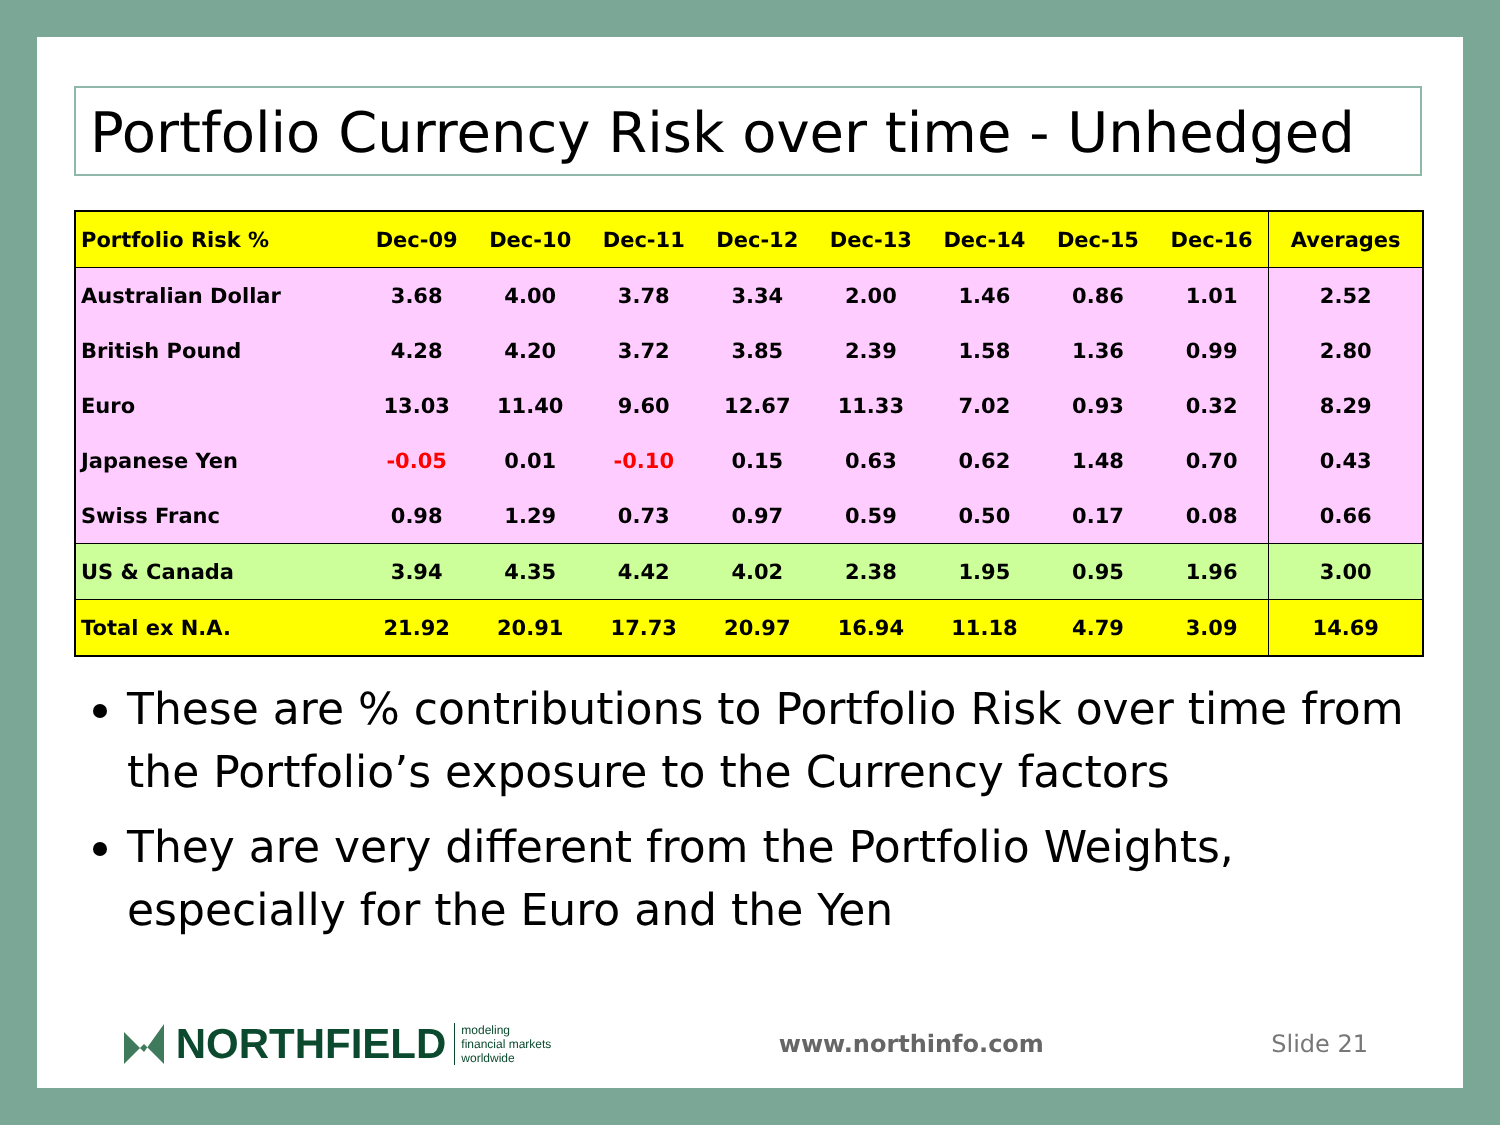Portfolio Currency Risk over time - Unhedged
| Portfolio Risk % | Dec-09 | Dec-10 | Dec-11 | Dec-12 | Dec-13 | Dec-14 | Dec-15 | Dec-16 | Averages |
| --- | --- | --- | --- | --- | --- | --- | --- | --- | --- |
| Australian Dollar | 3.68 | 4.00 | 3.78 | 3.34 | 2.00 | 1.46 | 0.86 | 1.01 | 2.52 |
| British Pound | 4.28 | 4.20 | 3.72 | 3.85 | 2.39 | 1.58 | 1.36 | 0.99 | 2.80 |
| Euro | 13.03 | 11.40 | 9.60 | 12.67 | 11.33 | 7.02 | 0.93 | 0.32 | 8.29 |
| Japanese Yen | -0.05 | 0.01 | -0.10 | 0.15 | 0.63 | 0.62 | 1.48 | 0.70 | 0.43 |
| Swiss Franc | 0.98 | 1.29 | 0.73 | 0.97 | 0.59 | 0.50 | 0.17 | 0.08 | 0.66 |
| US & Canada | 3.94 | 4.35 | 4.42 | 4.02 | 2.38 | 1.95 | 0.95 | 1.96 | 3.00 |
| Total ex N.A. | 21.92 | 20.91 | 17.73 | 20.97 | 16.94 | 11.18 | 4.79 | 3.09 | 14.69 |
These are % contributions to Portfolio Risk over time from the Portfolio’s exposure to the Currency factors
They are very different from the Portfolio Weights, especially for the Euro and the Yen
NORTHFIELD
modeling
financial markets
worldwide
www.northinfo.com Slide 21